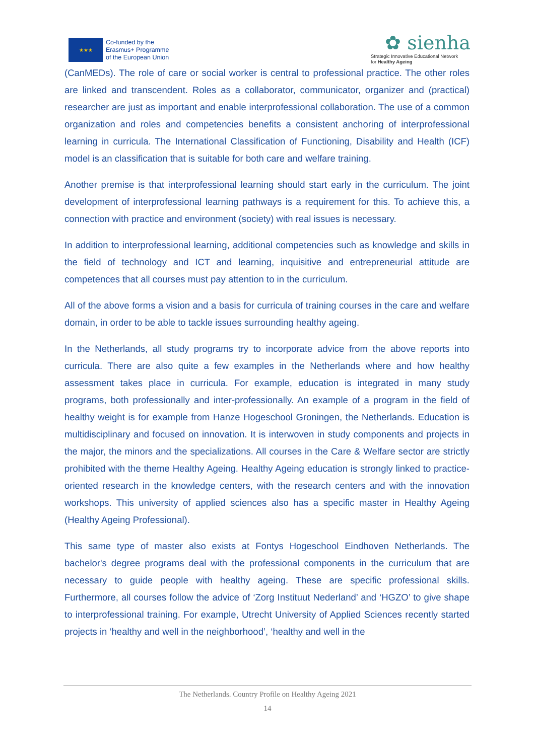★★★
Co-funded by the
Erasmus+ Programme
of the European Union
✿ sienha
Strategic Innovative Educational Network
for Healthy Ageing
(CanMEDs). The role of care or social worker is central to professional practice. The other roles are linked and transcendent. Roles as a collaborator, communicator, organizer and (practical) researcher are just as important and enable interprofessional collaboration. The use of a common organization and roles and competencies benefits a consistent anchoring of interprofessional learning in curricula. The International Classification of Functioning, Disability and Health (ICF) model is an classification that is suitable for both care and welfare training.
Another premise is that interprofessional learning should start early in the curriculum. The joint development of interprofessional learning pathways is a requirement for this. To achieve this, a connection with practice and environment (society) with real issues is necessary.
In addition to interprofessional learning, additional competencies such as knowledge and skills in the field of technology and ICT and learning, inquisitive and entrepreneurial attitude are competences that all courses must pay attention to in the curriculum.
All of the above forms a vision and a basis for curricula of training courses in the care and welfare domain, in order to be able to tackle issues surrounding healthy ageing.
In the Netherlands, all study programs try to incorporate advice from the above reports into curricula. There are also quite a few examples in the Netherlands where and how healthy assessment takes place in curricula. For example, education is integrated in many study programs, both professionally and inter-professionally. An example of a program in the field of healthy weight is for example from Hanze Hogeschool Groningen, the Netherlands. Education is multidisciplinary and focused on innovation. It is interwoven in study components and projects in the major, the minors and the specializations. All courses in the Care & Welfare sector are strictly prohibited with the theme Healthy Ageing. Healthy Ageing education is strongly linked to practice-oriented research in the knowledge centers, with the research centers and with the innovation workshops. This university of applied sciences also has a specific master in Healthy Ageing (Healthy Ageing Professional).
This same type of master also exists at Fontys Hogeschool Eindhoven Netherlands. The bachelor's degree programs deal with the professional components in the curriculum that are necessary to guide people with healthy ageing. These are specific professional skills. Furthermore, all courses follow the advice of ‘Zorg Instituut Nederland’ and ‘HGZO’ to give shape to interprofessional training. For example, Utrecht University of Applied Sciences recently started projects in ‘healthy and well in the neighborhood’, ‘healthy and well in the
The Netherlands. Country Profile on Healthy Ageing 2021
14